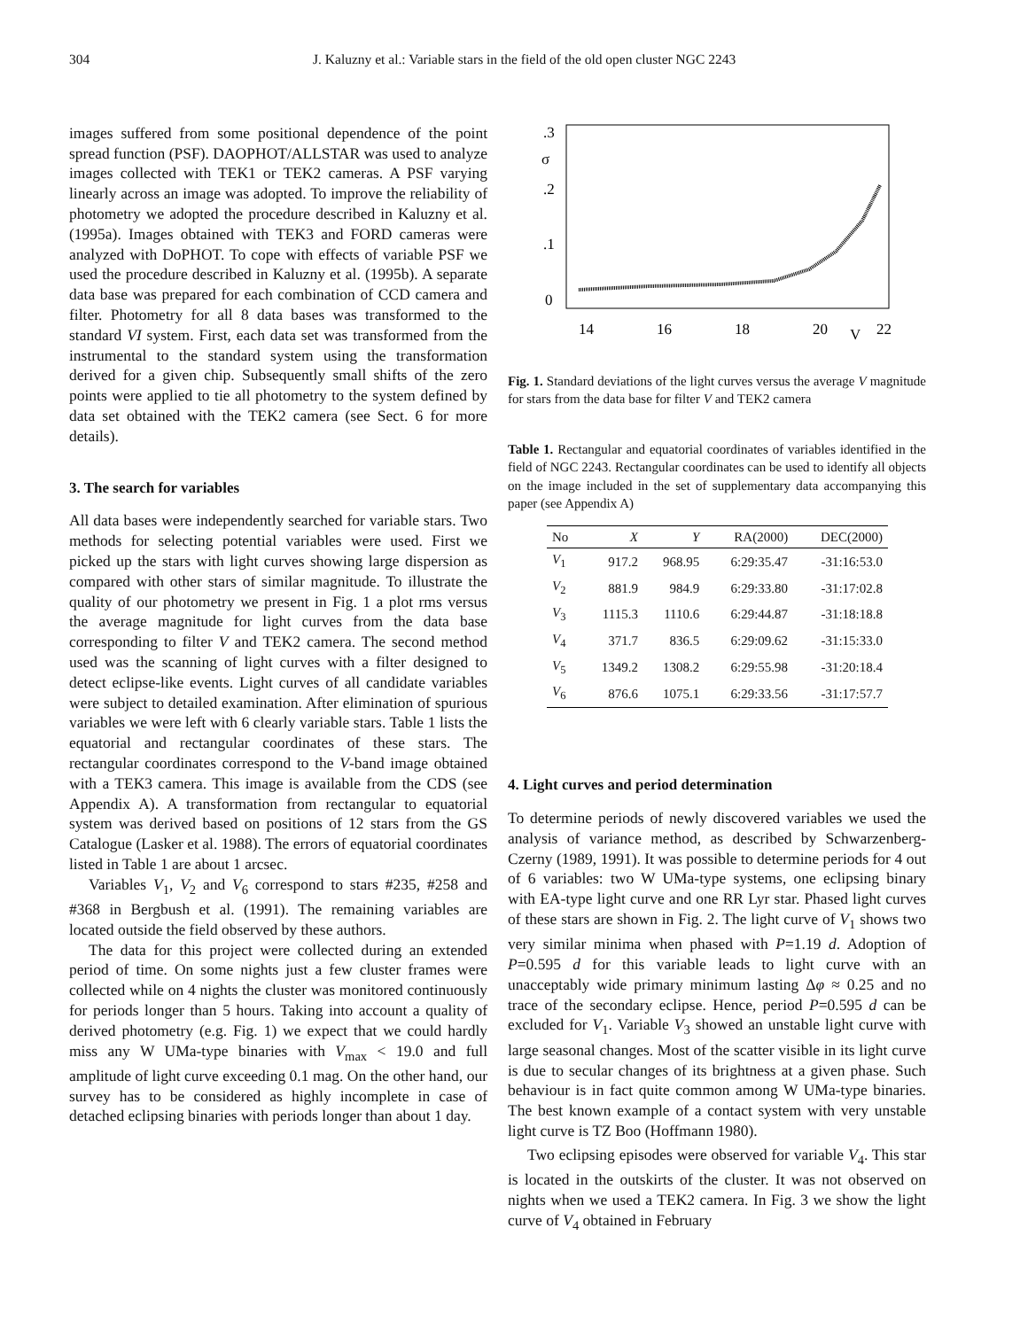304 J. Kaluzny et al.: Variable stars in the field of the old open cluster NGC 2243
images suffered from some positional dependence of the point spread function (PSF). DAOPHOT/ALLSTAR was used to analyze images collected with TEK1 or TEK2 cameras. A PSF varying linearly across an image was adopted. To improve the reliability of photometry we adopted the procedure described in Kaluzny et al. (1995a). Images obtained with TEK3 and FORD cameras were analyzed with DoPHOT. To cope with effects of variable PSF we used the procedure described in Kaluzny et al. (1995b). A separate data base was prepared for each combination of CCD camera and filter. Photometry for all 8 data bases was transformed to the standard VI system. First, each data set was transformed from the instrumental to the standard system using the transformation derived for a given chip. Subsequently small shifts of the zero points were applied to tie all photometry to the system defined by data set obtained with the TEK2 camera (see Sect. 6 for more details).
3. The search for variables
All data bases were independently searched for variable stars. Two methods for selecting potential variables were used. First we picked up the stars with light curves showing large dispersion as compared with other stars of similar magnitude. To illustrate the quality of our photometry we present in Fig. 1 a plot rms versus the average magnitude for light curves from the data base corresponding to filter V and TEK2 camera. The second method used was the scanning of light curves with a filter designed to detect eclipse-like events. Light curves of all candidate variables were subject to detailed examination. After elimination of spurious variables we were left with 6 clearly variable stars. Table 1 lists the equatorial and rectangular coordinates of these stars. The rectangular coordinates correspond to the V-band image obtained with a TEK3 camera. This image is available from the CDS (see Appendix A). A transformation from rectangular to equatorial system was derived based on positions of 12 stars from the GS Catalogue (Lasker et al. 1988). The errors of equatorial coordinates listed in Table 1 are about 1 arcsec.
Variables V<sub>1</sub>, V<sub>2</sub> and V<sub>6</sub> correspond to stars #235, #258 and #368 in Bergbush et al. (1991). The remaining variables are located outside the field observed by these authors.
The data for this project were collected during an extended period of time. On some nights just a few cluster frames were collected while on 4 nights the cluster was monitored continuously for periods longer than 5 hours. Taking into account a quality of derived photometry (e.g. Fig. 1) we expect that we could hardly miss any W UMa-type binaries with V<sub>max</sub> < 19.0 and full amplitude of light curve exceeding 0.1 mag. On the other hand, our survey has to be considered as highly incomplete in case of detached eclipsing binaries with periods longer than about 1 day.
.3
σ
.2
.1
0
14
16
18
20
V
22
Fig. 1. Standard deviations of the light curves versus the average V magnitude for stars from the data base for filter V and TEK2 camera
Table 1. Rectangular and equatorial coordinates of variables identified in the field of NGC 2243. Rectangular coordinates can be used to identify all objects on the image included in the set of supplementary data accompanying this paper (see Appendix A)
| No | X | Y | RA(2000) | DEC(2000) |
| --- | --- | --- | --- | --- |
| V<sub>1</sub> | 917.2 | 968.95 | 6:29:35.47 | -31:16:53.0 |
| V<sub>2</sub> | 881.9 | 984.9 | 6:29:33.80 | -31:17:02.8 |
| V<sub>3</sub> | 1115.3 | 1110.6 | 6:29:44.87 | -31:18:18.8 |
| V<sub>4</sub> | 371.7 | 836.5 | 6:29:09.62 | -31:15:33.0 |
| V<sub>5</sub> | 1349.2 | 1308.2 | 6:29:55.98 | -31:20:18.4 |
| V<sub>6</sub> | 876.6 | 1075.1 | 6:29:33.56 | -31:17:57.7 |
4. Light curves and period determination
To determine periods of newly discovered variables we used the analysis of variance method, as described by Schwarzenberg-Czerny (1989, 1991). It was possible to determine periods for 4 out of 6 variables: two W UMa-type systems, one eclipsing binary with EA-type light curve and one RR Lyr star. Phased light curves of these stars are shown in Fig. 2. The light curve of V<sub>1</sub> shows two very similar minima when phased with P=1.19 d. Adoption of P=0.595 d for this variable leads to light curve with an unacceptably wide primary minimum lasting Δφ ≈ 0.25 and no trace of the secondary eclipse. Hence, period P=0.595 d can be excluded for V<sub>1</sub>. Variable V<sub>3</sub> showed an unstable light curve with large seasonal changes. Most of the scatter visible in its light curve is due to secular changes of its brightness at a given phase. Such behaviour is in fact quite common among W UMa-type binaries. The best known example of a contact system with very unstable light curve is TZ Boo (Hoffmann 1980).
Two eclipsing episodes were observed for variable V<sub>4</sub>. This star is located in the outskirts of the cluster. It was not observed on nights when we used a TEK2 camera. In Fig. 3 we show the light curve of V<sub>4</sub> obtained in February